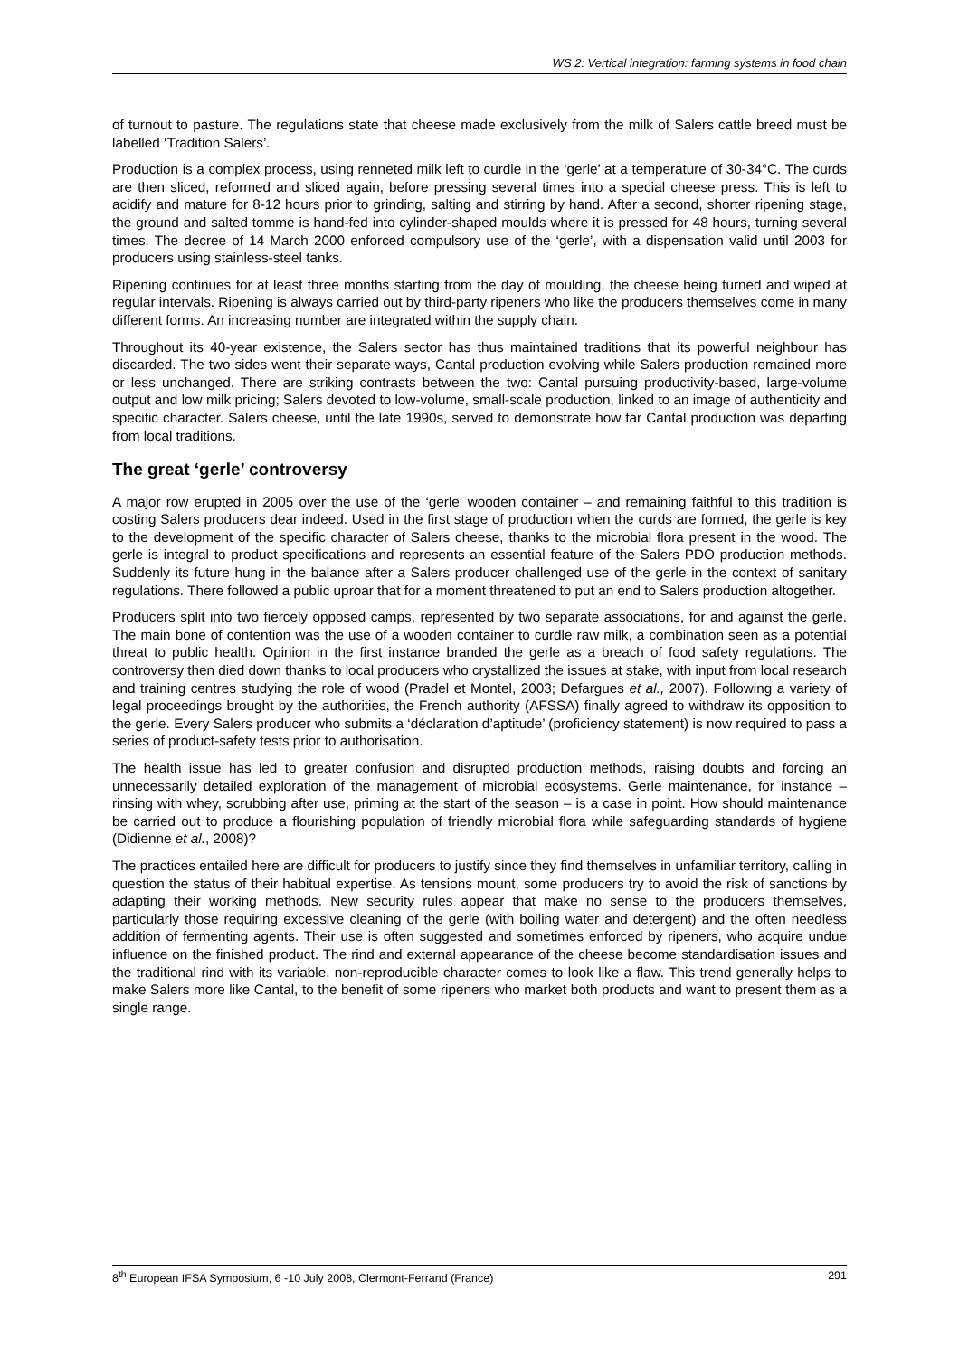WS 2: Vertical integration: farming systems in food chain
of turnout to pasture. The regulations state that cheese made exclusively from the milk of Salers cattle breed must be labelled ‘Tradition Salers’.
Production is a complex process, using renneted milk left to curdle in the ‘gerle’ at a temperature of 30-34°C. The curds are then sliced, reformed and sliced again, before pressing several times into a special cheese press. This is left to acidify and mature for 8-12 hours prior to grinding, salting and stirring by hand. After a second, shorter ripening stage, the ground and salted tomme is hand-fed into cylinder-shaped moulds where it is pressed for 48 hours, turning several times. The decree of 14 March 2000 enforced compulsory use of the ‘gerle’, with a dispensation valid until 2003 for producers using stainless-steel tanks.
Ripening continues for at least three months starting from the day of moulding, the cheese being turned and wiped at regular intervals. Ripening is always carried out by third-party ripeners who like the producers themselves come in many different forms. An increasing number are integrated within the supply chain.
Throughout its 40-year existence, the Salers sector has thus maintained traditions that its powerful neighbour has discarded. The two sides went their separate ways, Cantal production evolving while Salers production remained more or less unchanged. There are striking contrasts between the two: Cantal pursuing productivity-based, large-volume output and low milk pricing; Salers devoted to low-volume, small-scale production, linked to an image of authenticity and specific character. Salers cheese, until the late 1990s, served to demonstrate how far Cantal production was departing from local traditions.
The great ‘gerle’ controversy
A major row erupted in 2005 over the use of the ‘gerle’ wooden container – and remaining faithful to this tradition is costing Salers producers dear indeed. Used in the first stage of production when the curds are formed, the gerle is key to the development of the specific character of Salers cheese, thanks to the microbial flora present in the wood. The gerle is integral to product specifications and represents an essential feature of the Salers PDO production methods. Suddenly its future hung in the balance after a Salers producer challenged use of the gerle in the context of sanitary regulations. There followed a public uproar that for a moment threatened to put an end to Salers production altogether.
Producers split into two fiercely opposed camps, represented by two separate associations, for and against the gerle. The main bone of contention was the use of a wooden container to curdle raw milk, a combination seen as a potential threat to public health. Opinion in the first instance branded the gerle as a breach of food safety regulations. The controversy then died down thanks to local producers who crystallized the issues at stake, with input from local research and training centres studying the role of wood (Pradel et Montel, 2003; Defargues et al., 2007). Following a variety of legal proceedings brought by the authorities, the French authority (AFSSA) finally agreed to withdraw its opposition to the gerle. Every Salers producer who submits a ‘déclaration d’aptitude’ (proficiency statement) is now required to pass a series of product-safety tests prior to authorisation.
The health issue has led to greater confusion and disrupted production methods, raising doubts and forcing an unnecessarily detailed exploration of the management of microbial ecosystems. Gerle maintenance, for instance – rinsing with whey, scrubbing after use, priming at the start of the season – is a case in point. How should maintenance be carried out to produce a flourishing population of friendly microbial flora while safeguarding standards of hygiene (Didienne et al., 2008)?
The practices entailed here are difficult for producers to justify since they find themselves in unfamiliar territory, calling in question the status of their habitual expertise. As tensions mount, some producers try to avoid the risk of sanctions by adapting their working methods. New security rules appear that make no sense to the producers themselves, particularly those requiring excessive cleaning of the gerle (with boiling water and detergent) and the often needless addition of fermenting agents. Their use is often suggested and sometimes enforced by ripeners, who acquire undue influence on the finished product. The rind and external appearance of the cheese become standardisation issues and the traditional rind with its variable, non-reproducible character comes to look like a flaw. This trend generally helps to make Salers more like Cantal, to the benefit of some ripeners who market both products and want to present them as a single range.
8<sup>th</sup> European IFSA Symposium, 6 -10 July 2008, Clermont-Ferrand (France) 291